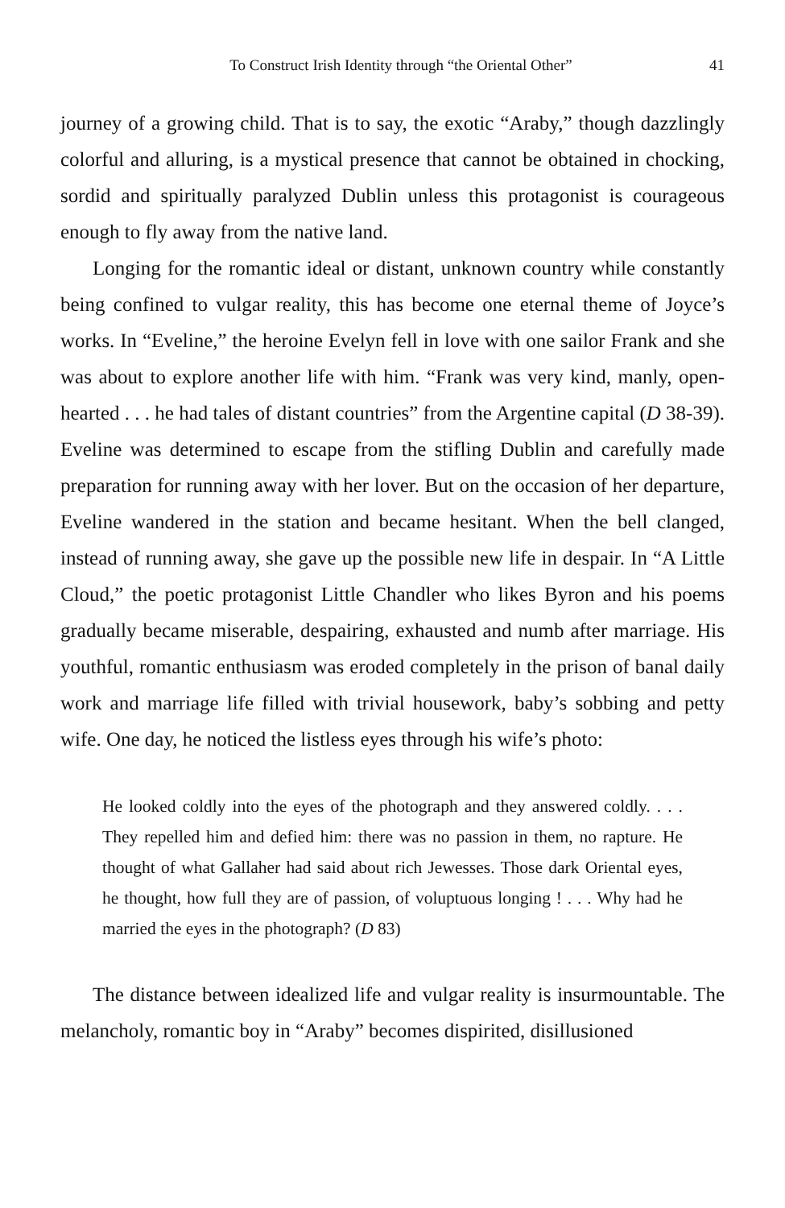To Construct Irish Identity through “the Oriental Other” 41
journey of a growing child. That is to say, the exotic “Araby,” though dazzlingly colorful and alluring, is a mystical presence that cannot be obtained in chocking, sordid and spiritually paralyzed Dublin unless this protagonist is courageous enough to fly away from the native land.
Longing for the romantic ideal or distant, unknown country while constantly being confined to vulgar reality, this has become one eternal theme of Joyce’s works. In “Eveline,” the heroine Evelyn fell in love with one sailor Frank and she was about to explore another life with him. “Frank was very kind, manly, open-hearted . . . he had tales of distant countries” from the Argentine capital (D 38-39). Eveline was determined to escape from the stifling Dublin and carefully made preparation for running away with her lover. But on the occasion of her departure, Eveline wandered in the station and became hesitant. When the bell clanged, instead of running away, she gave up the possible new life in despair. In “A Little Cloud,” the poetic protagonist Little Chandler who likes Byron and his poems gradually became miserable, despairing, exhausted and numb after marriage. His youthful, romantic enthusiasm was eroded completely in the prison of banal daily work and marriage life filled with trivial housework, baby’s sobbing and petty wife. One day, he noticed the listless eyes through his wife’s photo:
He looked coldly into the eyes of the photograph and they answered coldly. . . . They repelled him and defied him: there was no passion in them, no rapture. He thought of what Gallaher had said about rich Jewesses. Those dark Oriental eyes, he thought, how full they are of passion, of voluptuous longing ! . . . Why had he married the eyes in the photograph? (D 83)
The distance between idealized life and vulgar reality is insurmountable. The melancholy, romantic boy in “Araby” becomes dispirited, disillusioned